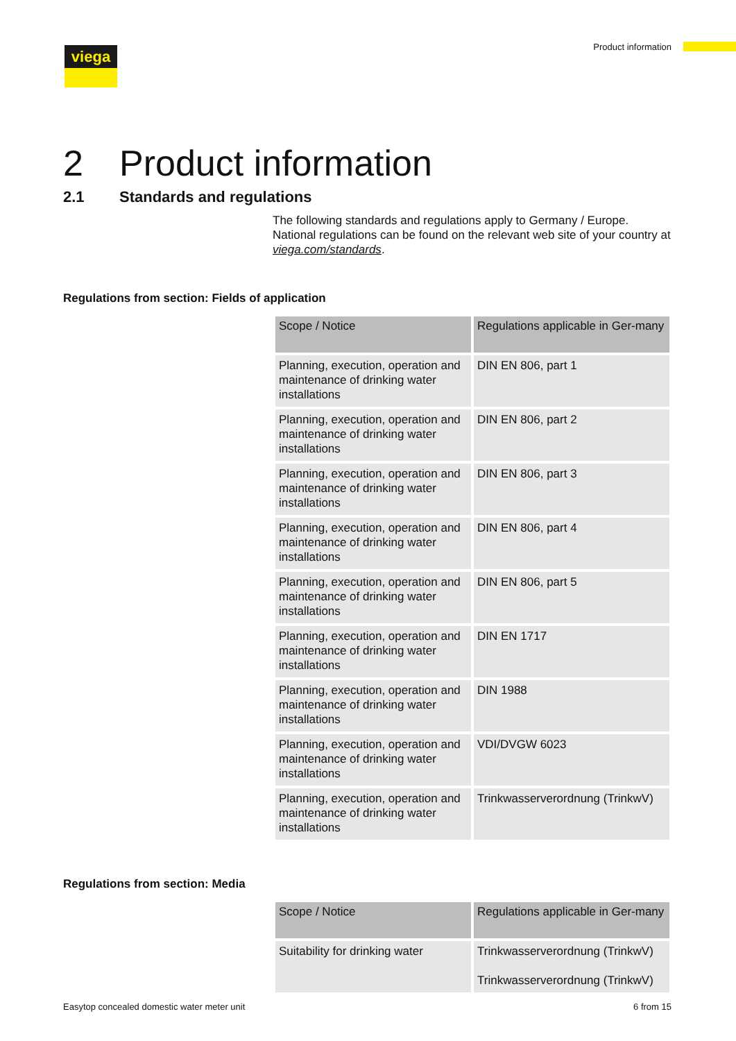viega Product information
2 Product information
2.1 Standards and regulations
The following standards and regulations apply to Germany / Europe. National regulations can be found on the relevant web site of your country at viega.com/standards.
Regulations from section: Fields of application
| Scope / Notice | Regulations applicable in Ger-many |
| --- | --- |
| Planning, execution, operation and maintenance of drinking water installations | DIN EN 806, part 1 |
| Planning, execution, operation and maintenance of drinking water installations | DIN EN 806, part 2 |
| Planning, execution, operation and maintenance of drinking water installations | DIN EN 806, part 3 |
| Planning, execution, operation and maintenance of drinking water installations | DIN EN 806, part 4 |
| Planning, execution, operation and maintenance of drinking water installations | DIN EN 806, part 5 |
| Planning, execution, operation and maintenance of drinking water installations | DIN EN 1717 |
| Planning, execution, operation and maintenance of drinking water installations | DIN 1988 |
| Planning, execution, operation and maintenance of drinking water installations | VDI/DVGW 6023 |
| Planning, execution, operation and maintenance of drinking water installations | Trinkwasserverordnung (TrinkwV) |
Regulations from section: Media
| Scope / Notice | Regulations applicable in Ger-many |
| --- | --- |
| Suitability for drinking water | Trinkwasserverordnung (TrinkwV) Trinkwasserverordnung (TrinkwV) |
Easytop concealed domestic water meter unit 6 from 15